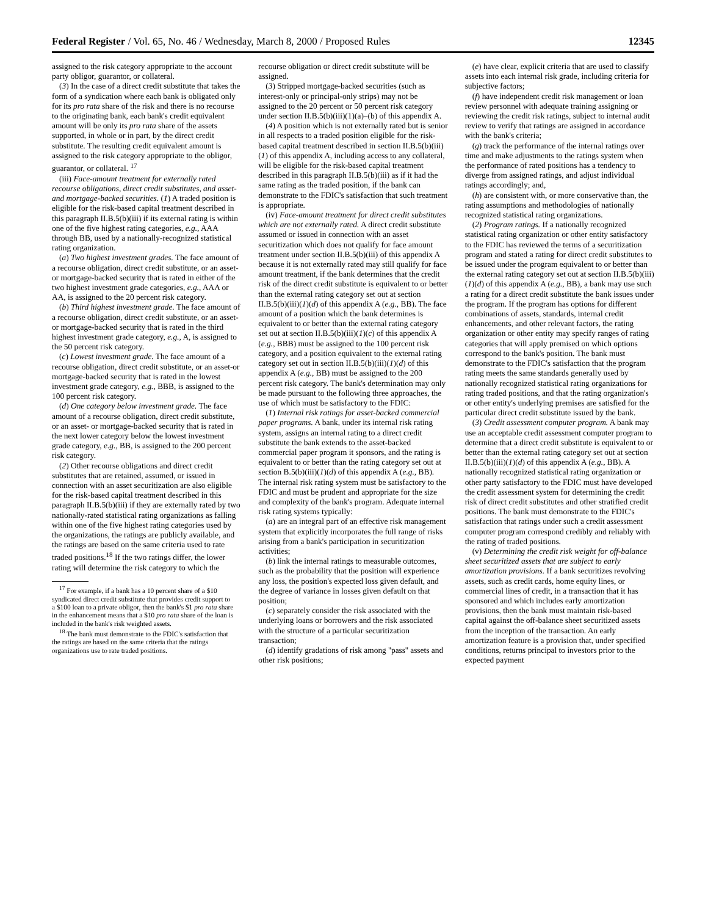Federal Register / Vol. 65, No. 46 / Wednesday, March 8, 2000 / Proposed Rules 12345
assigned to the risk category appropriate to the account party obligor, guarantor, or collateral.
(3) In the case of a direct credit substitute that takes the form of a syndication where each bank is obligated only for its pro rata share of the risk and there is no recourse to the originating bank, each bank's credit equivalent amount will be only its pro rata share of the assets supported, in whole or in part, by the direct credit substitute. The resulting credit equivalent amount is assigned to the risk category appropriate to the obligor, guarantor, or collateral. <sup>17</sup>
(iii) Face-amount treatment for externally rated recourse obligations, direct credit substitutes, and asset-and mortgage-backed securities. (1) A traded position is eligible for the risk-based capital treatment described in this paragraph II.B.5(b)(iii) if its external rating is within one of the five highest rating categories, e.g., AAA through BB, used by a nationally-recognized statistical rating organization.
(a) Two highest investment grades. The face amount of a recourse obligation, direct credit substitute, or an asset-or mortgage-backed security that is rated in either of the two highest investment grade categories, e.g., AAA or AA, is assigned to the 20 percent risk category.
(b) Third highest investment grade. The face amount of a recourse obligation, direct credit substitute, or an asset-or mortgage-backed security that is rated in the third highest investment grade category, e.g., A, is assigned to the 50 percent risk category.
(c) Lowest investment grade. The face amount of a recourse obligation, direct credit substitute, or an asset-or mortgage-backed security that is rated in the lowest investment grade category, e.g., BBB, is assigned to the 100 percent risk category.
(d) One category below investment grade. The face amount of a recourse obligation, direct credit substitute, or an asset- or mortgage-backed security that is rated in the next lower category below the lowest investment grade category, e.g., BB, is assigned to the 200 percent risk category.
(2) Other recourse obligations and direct credit substitutes that are retained, assumed, or issued in connection with an asset securitization are also eligible for the risk-based capital treatment described in this paragraph II.B.5(b)(iii) if they are externally rated by two nationally-rated statistical rating organizations as falling within one of the five highest rating categories used by the organizations, the ratings are publicly available, and the ratings are based on the same criteria used to rate traded positions.<sup>18</sup> If the two ratings differ, the lower rating will determine the risk category to which the
<sup>17</sup> For example, if a bank has a 10 percent share of a $10 syndicated direct credit substitute that provides credit support to a $100 loan to a private obligor, then the bank's $1 pro rata share in the enhancement means that a $10 pro rata share of the loan is included in the bank's risk weighted assets.
<sup>18</sup> The bank must demonstrate to the FDIC's satisfaction that the ratings are based on the same criteria that the ratings organizations use to rate traded positions.
recourse obligation or direct credit substitute will be assigned.
(3) Stripped mortgage-backed securities (such as interest-only or principal-only strips) may not be assigned to the 20 percent or 50 percent risk category under section II.B.5(b)(iii)(1)(a)–(b) of this appendix A.
(4) A position which is not externally rated but is senior in all respects to a traded position eligible for the risk-based capital treatment described in section II.B.5(b)(iii)(1) of this appendix A, including access to any collateral, will be eligible for the risk-based capital treatment described in this paragraph II.B.5(b)(iii) as if it had the same rating as the traded position, if the bank can demonstrate to the FDIC's satisfaction that such treatment is appropriate.
(iv) Face-amount treatment for direct credit substitutes which are not externally rated. A direct credit substitute assumed or issued in connection with an asset securitization which does not qualify for face amount treatment under section II.B.5(b)(iii) of this appendix A because it is not externally rated may still qualify for face amount treatment, if the bank determines that the credit risk of the direct credit substitute is equivalent to or better than the external rating category set out at section II.B.5(b)(iii)(1)(d) of this appendix A (e.g., BB). The face amount of a position which the bank determines is equivalent to or better than the external rating category set out at section II.B.5(b)(iii)(1)(c) of this appendix A (e.g., BBB) must be assigned to the 100 percent risk category, and a position equivalent to the external rating category set out in section II.B.5(b)(iii)(1)(d) of this appendix A (e.g., BB) must be assigned to the 200 percent risk category. The bank's determination may only be made pursuant to the following three approaches, the use of which must be satisfactory to the FDIC:
(1) Internal risk ratings for asset-backed commercial paper programs. A bank, under its internal risk rating system, assigns an internal rating to a direct credit substitute the bank extends to the asset-backed commercial paper program it sponsors, and the rating is equivalent to or better than the rating category set out at section B.5(b)(iii)(1)(d) of this appendix A (e.g., BB). The internal risk rating system must be satisfactory to the FDIC and must be prudent and appropriate for the size and complexity of the bank's program. Adequate internal risk rating systems typically:
(a) are an integral part of an effective risk management system that explicitly incorporates the full range of risks arising from a bank's participation in securitization activities;
(b) link the internal ratings to measurable outcomes, such as the probability that the position will experience any loss, the position's expected loss given default, and the degree of variance in losses given default on that position;
(c) separately consider the risk associated with the underlying loans or borrowers and the risk associated with the structure of a particular securitization transaction;
(d) identify gradations of risk among ''pass'' assets and other risk positions;
(e) have clear, explicit criteria that are used to classify assets into each internal risk grade, including criteria for subjective factors;
(f) have independent credit risk management or loan review personnel with adequate training assigning or reviewing the credit risk ratings, subject to internal audit review to verify that ratings are assigned in accordance with the bank's criteria;
(g) track the performance of the internal ratings over time and make adjustments to the ratings system when the performance of rated positions has a tendency to diverge from assigned ratings, and adjust individual ratings accordingly; and,
(h) are consistent with, or more conservative than, the rating assumptions and methodologies of nationally recognized statistical rating organizations.
(2) Program ratings. If a nationally recognized statistical rating organization or other entity satisfactory to the FDIC has reviewed the terms of a securitization program and stated a rating for direct credit substitutes to be issued under the program equivalent to or better than the external rating category set out at section II.B.5(b)(iii)(1)(d) of this appendix A (e.g., BB), a bank may use such a rating for a direct credit substitute the bank issues under the program. If the program has options for different combinations of assets, standards, internal credit enhancements, and other relevant factors, the rating organization or other entity may specify ranges of rating categories that will apply premised on which options correspond to the bank's position. The bank must demonstrate to the FDIC's satisfaction that the program rating meets the same standards generally used by nationally recognized statistical rating organizations for rating traded positions, and that the rating organization's or other entity's underlying premises are satisfied for the particular direct credit substitute issued by the bank.
(3) Credit assessment computer program. A bank may use an acceptable credit assessment computer program to determine that a direct credit substitute is equivalent to or better than the external rating category set out at section II.B.5(b)(iii)(1)(d) of this appendix A (e.g., BB). A nationally recognized statistical rating organization or other party satisfactory to the FDIC must have developed the credit assessment system for determining the credit risk of direct credit substitutes and other stratified credit positions. The bank must demonstrate to the FDIC's satisfaction that ratings under such a credit assessment computer program correspond credibly and reliably with the rating of traded positions.
(v) Determining the credit risk weight for off-balance sheet securitized assets that are subject to early amortization provisions. If a bank securitizes revolving assets, such as credit cards, home equity lines, or commercial lines of credit, in a transaction that it has sponsored and which includes early amortization provisions, then the bank must maintain risk-based capital against the off-balance sheet securitized assets from the inception of the transaction. An early amortization feature is a provision that, under specified conditions, returns principal to investors prior to the expected payment